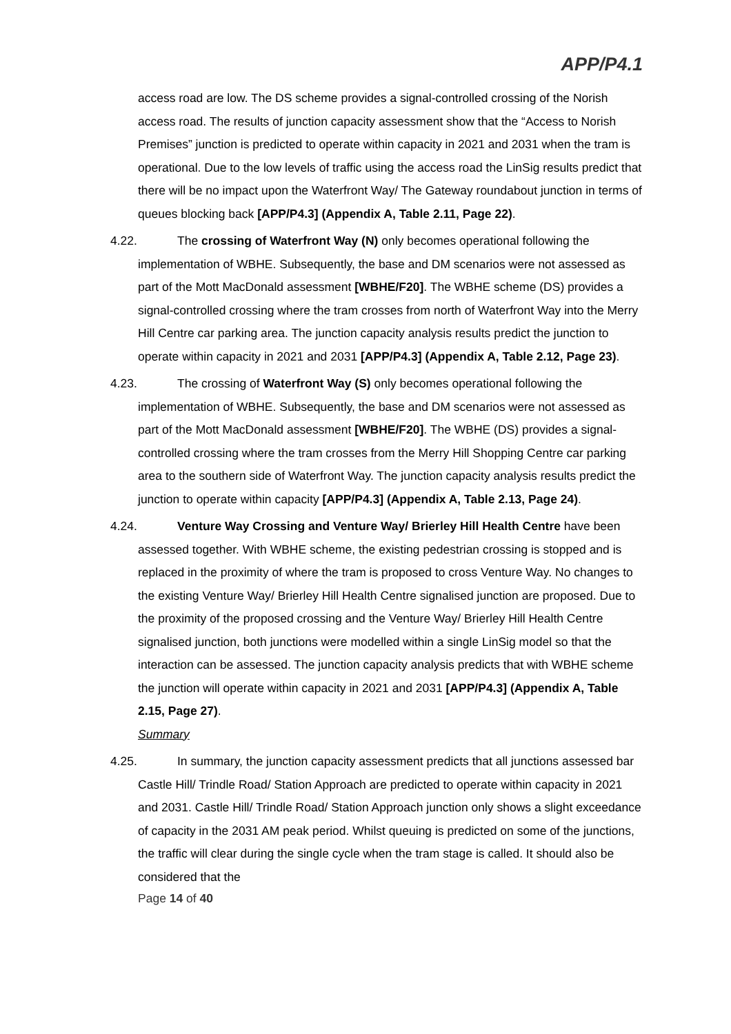APP/P4.1
access road are low. The DS scheme provides a signal-controlled crossing of the Norish access road. The results of junction capacity assessment show that the “Access to Norish Premises” junction is predicted to operate within capacity in 2021 and 2031 when the tram is operational. Due to the low levels of traffic using the access road the LinSig results predict that there will be no impact upon the Waterfront Way/ The Gateway roundabout junction in terms of queues blocking back [APP/P4.3] (Appendix A, Table 2.11, Page 22).
4.22. The crossing of Waterfront Way (N) only becomes operational following the implementation of WBHE. Subsequently, the base and DM scenarios were not assessed as part of the Mott MacDonald assessment [WBHE/F20]. The WBHE scheme (DS) provides a signal-controlled crossing where the tram crosses from north of Waterfront Way into the Merry Hill Centre car parking area. The junction capacity analysis results predict the junction to operate within capacity in 2021 and 2031 [APP/P4.3] (Appendix A, Table 2.12, Page 23).
4.23. The crossing of Waterfront Way (S) only becomes operational following the implementation of WBHE. Subsequently, the base and DM scenarios were not assessed as part of the Mott MacDonald assessment [WBHE/F20]. The WBHE (DS) provides a signal-controlled crossing where the tram crosses from the Merry Hill Shopping Centre car parking area to the southern side of Waterfront Way. The junction capacity analysis results predict the junction to operate within capacity [APP/P4.3] (Appendix A, Table 2.13, Page 24).
4.24. Venture Way Crossing and Venture Way/ Brierley Hill Health Centre have been assessed together. With WBHE scheme, the existing pedestrian crossing is stopped and is replaced in the proximity of where the tram is proposed to cross Venture Way. No changes to the existing Venture Way/ Brierley Hill Health Centre signalised junction are proposed. Due to the proximity of the proposed crossing and the Venture Way/ Brierley Hill Health Centre signalised junction, both junctions were modelled within a single LinSig model so that the interaction can be assessed. The junction capacity analysis predicts that with WBHE scheme the junction will operate within capacity in 2021 and 2031 [APP/P4.3] (Appendix A, Table 2.15, Page 27).
Summary
4.25. In summary, the junction capacity assessment predicts that all junctions assessed bar Castle Hill/ Trindle Road/ Station Approach are predicted to operate within capacity in 2021 and 2031. Castle Hill/ Trindle Road/ Station Approach junction only shows a slight exceedance of capacity in the 2031 AM peak period. Whilst queuing is predicted on some of the junctions, the traffic will clear during the single cycle when the tram stage is called. It should also be considered that the
Page 14 of 40